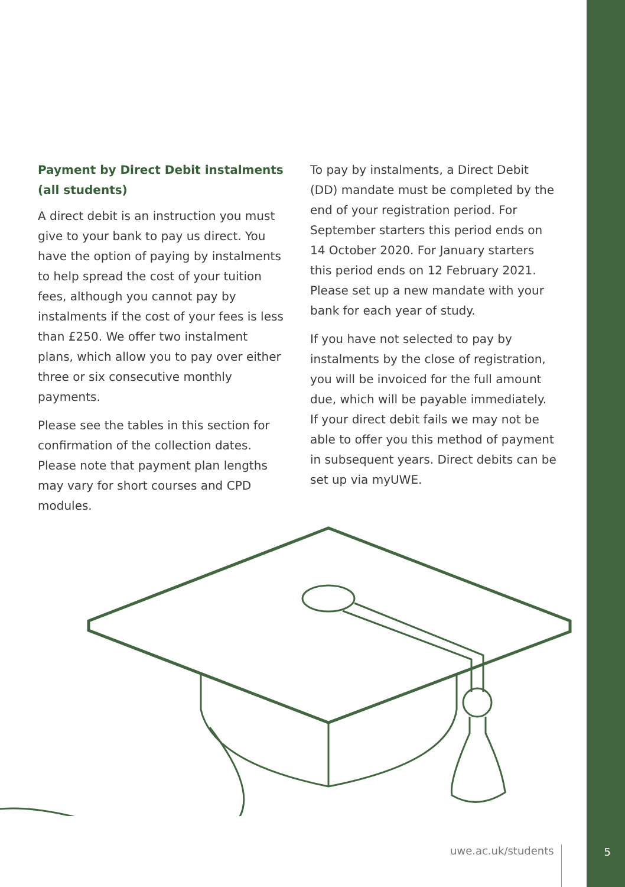Payment by Direct Debit instalments (all students)
A direct debit is an instruction you must give to your bank to pay us direct. You have the option of paying by instalments to help spread the cost of your tuition fees, although you cannot pay by instalments if the cost of your fees is less than £250. We offer two instalment plans, which allow you to pay over either three or six consecutive monthly payments.
Please see the tables in this section for confirmation of the collection dates. Please note that payment plan lengths may vary for short courses and CPD modules.
To pay by instalments, a Direct Debit (DD) mandate must be completed by the end of your registration period. For September starters this period ends on 14 October 2020. For January starters this period ends on 12 February 2021. Please set up a new mandate with your bank for each year of study.
If you have not selected to pay by instalments by the close of registration, you will be invoiced for the full amount due, which will be payable immediately. If your direct debit fails we may not be able to offer you this method of payment in subsequent years. Direct debits can be set up via myUWE.
uwe.ac.uk/students 5